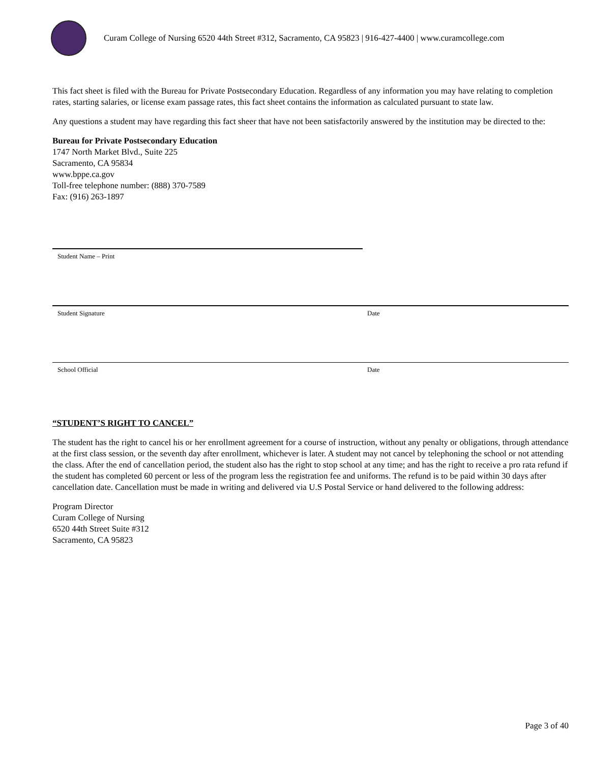Curam College of Nursing 6520 44th Street #312, Sacramento, CA 95823 | 916-427-4400 | www.curamcollege.com
This fact sheet is filed with the Bureau for Private Postsecondary Education. Regardless of any information you may have relating to completion rates, starting salaries, or license exam passage rates, this fact sheet contains the information as calculated pursuant to state law.
Any questions a student may have regarding this fact sheer that have not been satisfactorily answered by the institution may be directed to the:
Bureau for Private Postsecondary Education
1747 North Market Blvd., Suite 225
Sacramento, CA 95834
www.bppe.ca.gov
Toll-free telephone number: (888) 370-7589
Fax: (916) 263-1897
Student Name – Print
Student Signature Date
School Official Date
“STUDENT’S RIGHT TO CANCEL”
The student has the right to cancel his or her enrollment agreement for a course of instruction, without any penalty or obligations, through attendance at the first class session, or the seventh day after enrollment, whichever is later. A student may not cancel by telephoning the school or not attending the class. After the end of cancellation period, the student also has the right to stop school at any time; and has the right to receive a pro rata refund if the student has completed 60 percent or less of the program less the registration fee and uniforms. The refund is to be paid within 30 days after cancellation date. Cancellation must be made in writing and delivered via U.S Postal Service or hand delivered to the following address:
Program Director
Curam College of Nursing
6520 44th Street Suite #312
Sacramento, CA 95823
Page 3 of 40